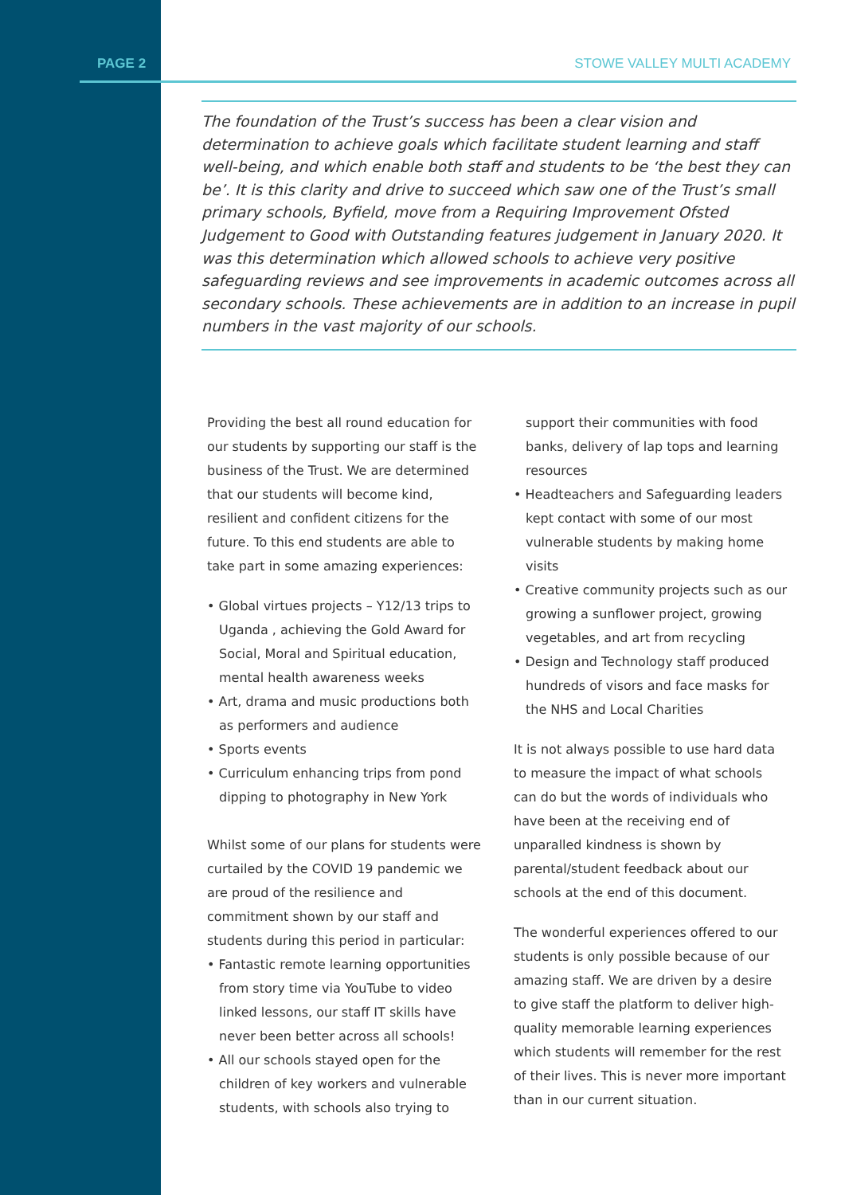PAGE 2 STOWE VALLEY MULTI ACADEMY
The foundation of the Trust’s success has been a clear vision and determination to achieve goals which facilitate student learning and staff well-being, and which enable both staff and students to be ‘the best they can be’. It is this clarity and drive to succeed which saw one of the Trust’s small primary schools, Byfield, move from a Requiring Improvement Ofsted Judgement to Good with Outstanding features judgement in January 2020. It was this determination which allowed schools to achieve very positive safeguarding reviews and see improvements in academic outcomes across all secondary schools. These achievements are in addition to an increase in pupil numbers in the vast majority of our schools.
Providing the best all round education for our students by supporting our staff is the business of the Trust. We are determined that our students will become kind, resilient and confident citizens for the future. To this end students are able to take part in some amazing experiences:
• Global virtues projects – Y12/13 trips to Uganda , achieving the Gold Award for Social, Moral and Spiritual education, mental health awareness weeks
• Art, drama and music productions both as performers and audience
• Sports events
• Curriculum enhancing trips from pond dipping to photography in New York
Whilst some of our plans for students were curtailed by the COVID 19 pandemic we are proud of the resilience and commitment shown by our staff and students during this period in particular:
• Fantastic remote learning opportunities from story time via YouTube to video linked lessons, our staff IT skills have never been better across all schools!
• All our schools stayed open for the children of key workers and vulnerable students, with schools also trying to
support their communities with food banks, delivery of lap tops and learning resources
• Headteachers and Safeguarding leaders kept contact with some of our most vulnerable students by making home visits
• Creative community projects such as our growing a sunflower project, growing vegetables, and art from recycling
• Design and Technology staff produced hundreds of visors and face masks for the NHS and Local Charities
It is not always possible to use hard data to measure the impact of what schools can do but the words of individuals who have been at the receiving end of unparalled kindness is shown by parental/student feedback about our schools at the end of this document.
The wonderful experiences offered to our students is only possible because of our amazing staff. We are driven by a desire to give staff the platform to deliver high-quality memorable learning experiences which students will remember for the rest of their lives. This is never more important than in our current situation.